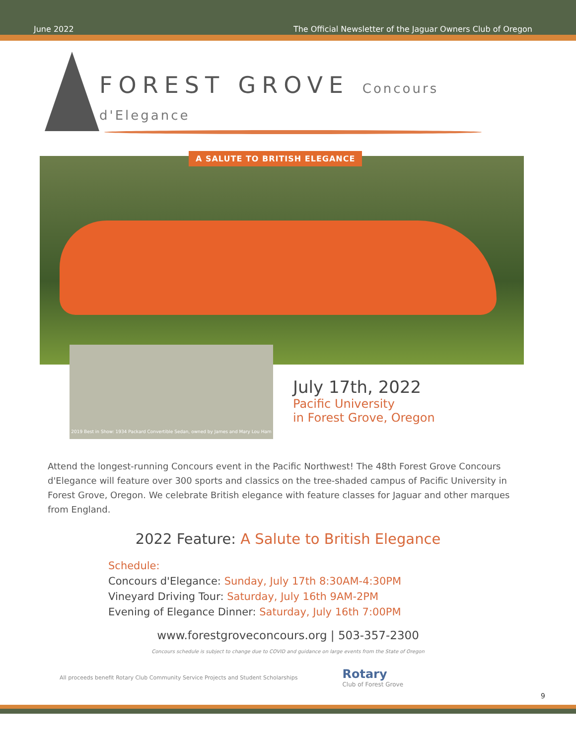June 2022
The Official Newsletter of the Jaguar Owners Club of Oregon
FOREST GROVE Concours d'Elegance
A SALUTE TO BRITISH ELEGANCE
2019 Best in Show: 1934 Packard Convertible Sedan, owned by James and Mary Lou Ham
July 17th, 2022
Pacific University
in Forest Grove, Oregon
Attend the longest-running Concours event in the Pacific Northwest! The 48th Forest Grove Concours d'Elegance will feature over 300 sports and classics on the tree-shaded campus of Pacific University in Forest Grove, Oregon. We celebrate British elegance with feature classes for Jaguar and other marques from England.
2022 Feature: A Salute to British Elegance
Schedule:
Concours d'Elegance: Sunday, July 17th 8:30AM-4:30PM
Vineyard Driving Tour: Saturday, July 16th 9AM-2PM
Evening of Elegance Dinner: Saturday, July 16th 7:00PM
www.forestgroveconcours.org | 503-357-2300
Concours schedule is subject to change due to COVID and guidance on large events from the State of Oregon
All proceeds benefit Rotary Club Community Service Projects and Student Scholarships
Rotary
Club of Forest Grove
9